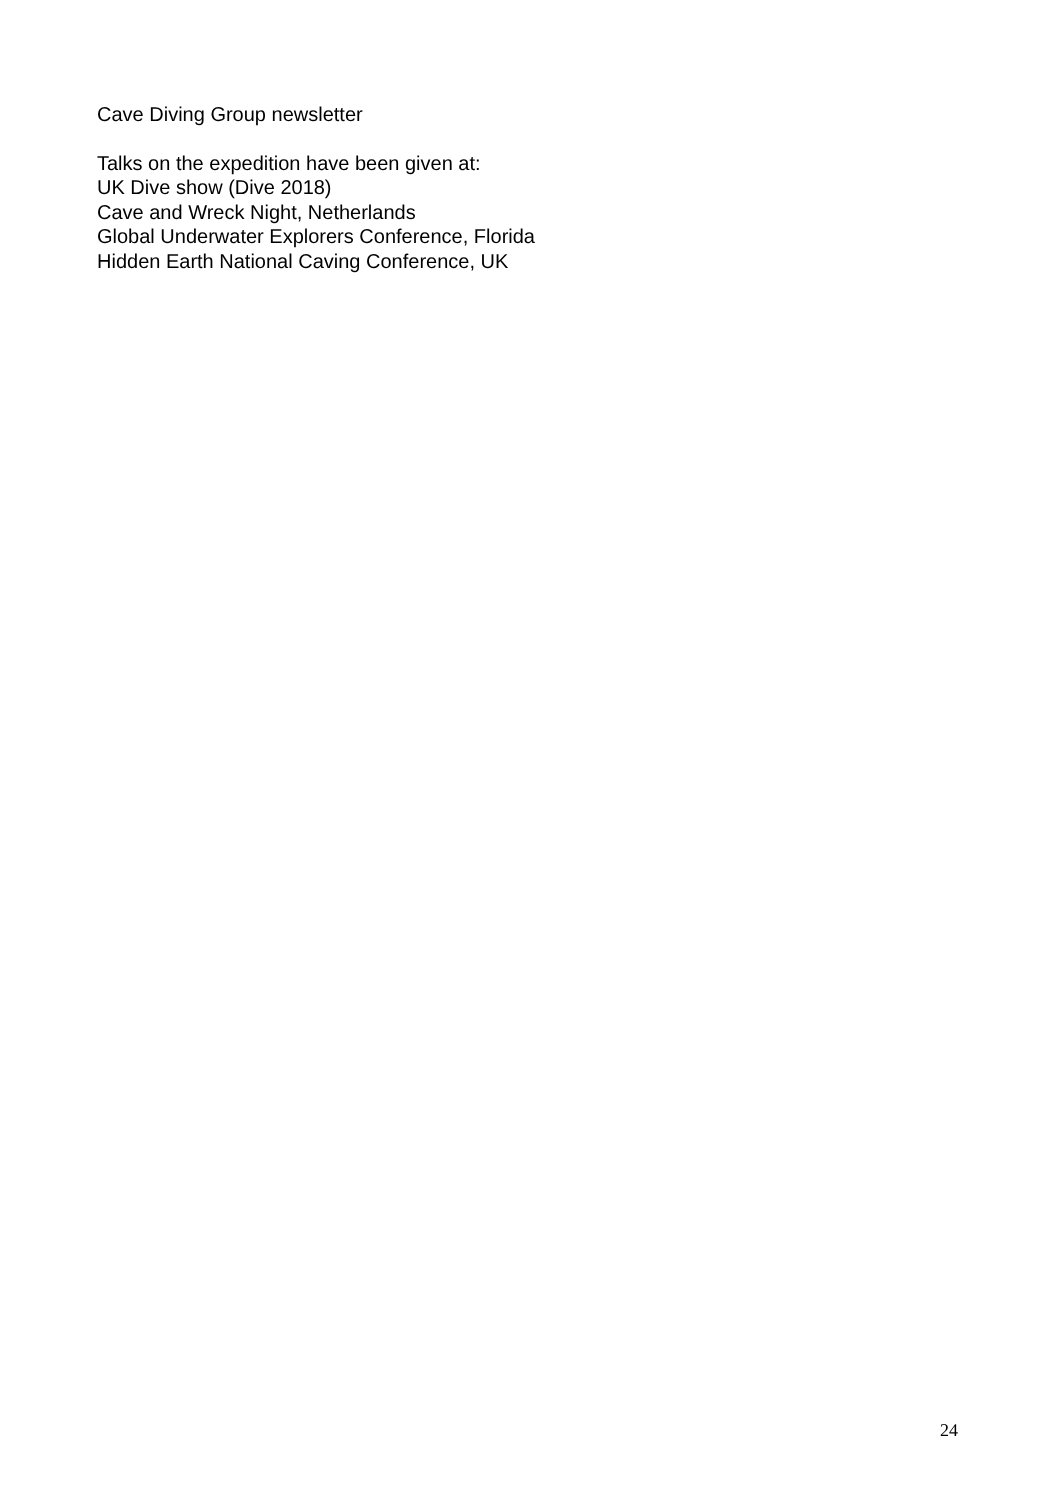Cave Diving Group newsletter
Talks on the expedition have been given at:
UK Dive show (Dive 2018)
Cave and Wreck Night, Netherlands
Global Underwater Explorers Conference, Florida
Hidden Earth National Caving Conference, UK
24